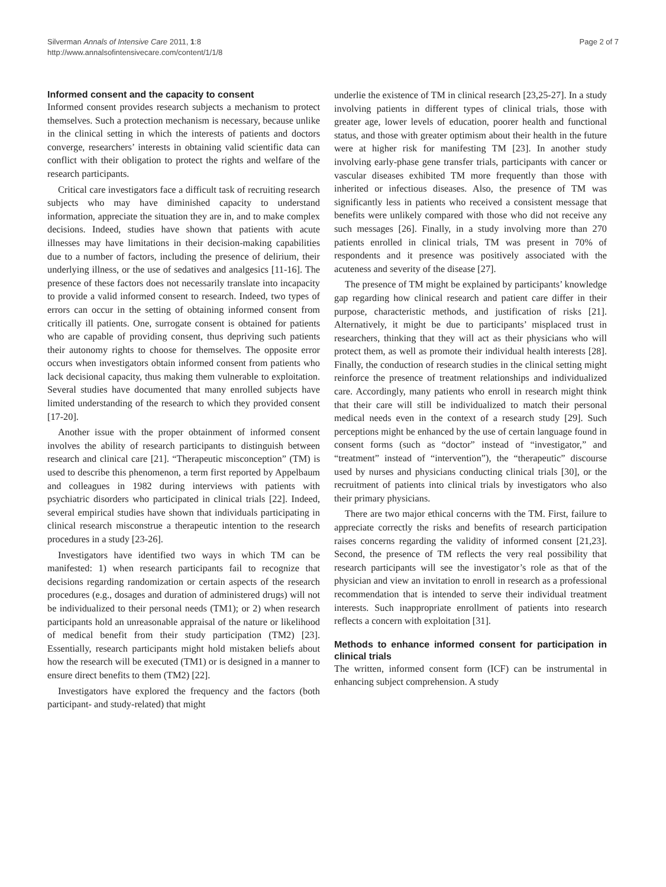Silverman Annals of Intensive Care 2011, 1:8
http://www.annalsofintensivecare.com/content/1/1/8
Page 2 of 7
Informed consent and the capacity to consent
Informed consent provides research subjects a mechanism to protect themselves. Such a protection mechanism is necessary, because unlike in the clinical setting in which the interests of patients and doctors converge, researchers’ interests in obtaining valid scientific data can conflict with their obligation to protect the rights and welfare of the research participants.
Critical care investigators face a difficult task of recruiting research subjects who may have diminished capacity to understand information, appreciate the situation they are in, and to make complex decisions. Indeed, studies have shown that patients with acute illnesses may have limitations in their decision-making capabilities due to a number of factors, including the presence of delirium, their underlying illness, or the use of sedatives and analgesics [11-16]. The presence of these factors does not necessarily translate into incapacity to provide a valid informed consent to research. Indeed, two types of errors can occur in the setting of obtaining informed consent from critically ill patients. One, surrogate consent is obtained for patients who are capable of providing consent, thus depriving such patients their autonomy rights to choose for themselves. The opposite error occurs when investigators obtain informed consent from patients who lack decisional capacity, thus making them vulnerable to exploitation. Several studies have documented that many enrolled subjects have limited understanding of the research to which they provided consent [17-20].
Another issue with the proper obtainment of informed consent involves the ability of research participants to distinguish between research and clinical care [21]. “Therapeutic misconception” (TM) is used to describe this phenomenon, a term first reported by Appelbaum and colleagues in 1982 during interviews with patients with psychiatric disorders who participated in clinical trials [22]. Indeed, several empirical studies have shown that individuals participating in clinical research misconstrue a therapeutic intention to the research procedures in a study [23-26].
Investigators have identified two ways in which TM can be manifested: 1) when research participants fail to recognize that decisions regarding randomization or certain aspects of the research procedures (e.g., dosages and duration of administered drugs) will not be individualized to their personal needs (TM1); or 2) when research participants hold an unreasonable appraisal of the nature or likelihood of medical benefit from their study participation (TM2) [23]. Essentially, research participants might hold mistaken beliefs about how the research will be executed (TM1) or is designed in a manner to ensure direct benefits to them (TM2) [22].
Investigators have explored the frequency and the factors (both participant- and study-related) that might
underlie the existence of TM in clinical research [23,25-27]. In a study involving patients in different types of clinical trials, those with greater age, lower levels of education, poorer health and functional status, and those with greater optimism about their health in the future were at higher risk for manifesting TM [23]. In another study involving early-phase gene transfer trials, participants with cancer or vascular diseases exhibited TM more frequently than those with inherited or infectious diseases. Also, the presence of TM was significantly less in patients who received a consistent message that benefits were unlikely compared with those who did not receive any such messages [26]. Finally, in a study involving more than 270 patients enrolled in clinical trials, TM was present in 70% of respondents and it presence was positively associated with the acuteness and severity of the disease [27].
The presence of TM might be explained by participants’ knowledge gap regarding how clinical research and patient care differ in their purpose, characteristic methods, and justification of risks [21]. Alternatively, it might be due to participants’ misplaced trust in researchers, thinking that they will act as their physicians who will protect them, as well as promote their individual health interests [28]. Finally, the conduction of research studies in the clinical setting might reinforce the presence of treatment relationships and individualized care. Accordingly, many patients who enroll in research might think that their care will still be individualized to match their personal medical needs even in the context of a research study [29]. Such perceptions might be enhanced by the use of certain language found in consent forms (such as “doctor” instead of “investigator,” and “treatment” instead of “intervention”), the “therapeutic” discourse used by nurses and physicians conducting clinical trials [30], or the recruitment of patients into clinical trials by investigators who also their primary physicians.
There are two major ethical concerns with the TM. First, failure to appreciate correctly the risks and benefits of research participation raises concerns regarding the validity of informed consent [21,23]. Second, the presence of TM reflects the very real possibility that research participants will see the investigator’s role as that of the physician and view an invitation to enroll in research as a professional recommendation that is intended to serve their individual treatment interests. Such inappropriate enrollment of patients into research reflects a concern with exploitation [31].
Methods to enhance informed consent for participation in clinical trials
The written, informed consent form (ICF) can be instrumental in enhancing subject comprehension. A study